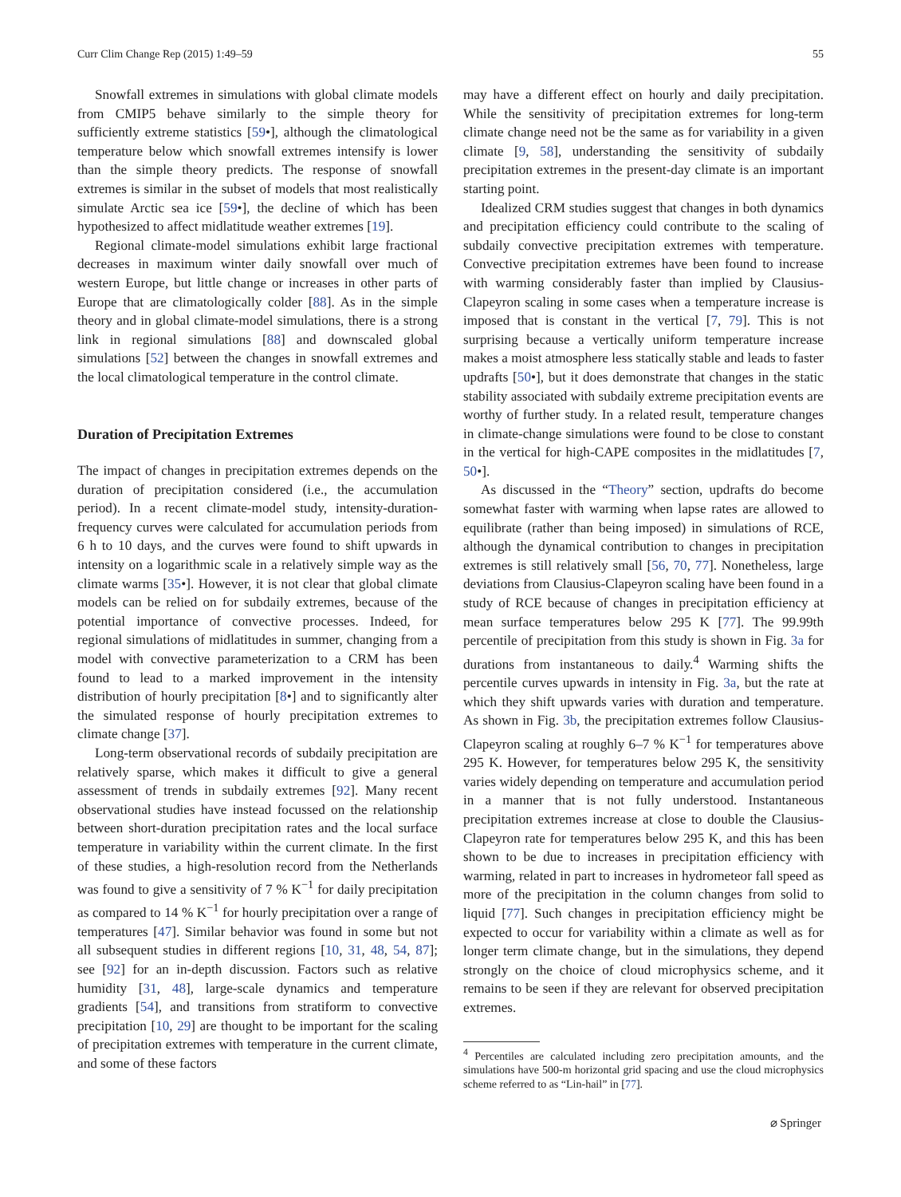Curr Clim Change Rep (2015) 1:49–59 55
Snowfall extremes in simulations with global climate models from CMIP5 behave similarly to the simple theory for sufficiently extreme statistics [59•], although the climatological temperature below which snowfall extremes intensify is lower than the simple theory predicts. The response of snowfall extremes is similar in the subset of models that most realistically simulate Arctic sea ice [59•], the decline of which has been hypothesized to affect midlatitude weather extremes [19].
Regional climate-model simulations exhibit large fractional decreases in maximum winter daily snowfall over much of western Europe, but little change or increases in other parts of Europe that are climatologically colder [88]. As in the simple theory and in global climate-model simulations, there is a strong link in regional simulations [88] and downscaled global simulations [52] between the changes in snowfall extremes and the local climatological temperature in the control climate.
Duration of Precipitation Extremes
The impact of changes in precipitation extremes depends on the duration of precipitation considered (i.e., the accumulation period). In a recent climate-model study, intensity-duration-frequency curves were calculated for accumulation periods from 6 h to 10 days, and the curves were found to shift upwards in intensity on a logarithmic scale in a relatively simple way as the climate warms [35•]. However, it is not clear that global climate models can be relied on for subdaily extremes, because of the potential importance of convective processes. Indeed, for regional simulations of midlatitudes in summer, changing from a model with convective parameterization to a CRM has been found to lead to a marked improvement in the intensity distribution of hourly precipitation [8•] and to significantly alter the simulated response of hourly precipitation extremes to climate change [37].
Long-term observational records of subdaily precipitation are relatively sparse, which makes it difficult to give a general assessment of trends in subdaily extremes [92]. Many recent observational studies have instead focussed on the relationship between short-duration precipitation rates and the local surface temperature in variability within the current climate. In the first of these studies, a high-resolution record from the Netherlands was found to give a sensitivity of 7 % K<sup>−1</sup> for daily precipitation as compared to 14 % K<sup>−1</sup> for hourly precipitation over a range of temperatures [47]. Similar behavior was found in some but not all subsequent studies in different regions [10, 31, 48, 54, 87]; see [92] for an in-depth discussion. Factors such as relative humidity [31, 48], large-scale dynamics and temperature gradients [54], and transitions from stratiform to convective precipitation [10, 29] are thought to be important for the scaling of precipitation extremes with temperature in the current climate, and some of these factors
may have a different effect on hourly and daily precipitation. While the sensitivity of precipitation extremes for long-term climate change need not be the same as for variability in a given climate [9, 58], understanding the sensitivity of subdaily precipitation extremes in the present-day climate is an important starting point.
Idealized CRM studies suggest that changes in both dynamics and precipitation efficiency could contribute to the scaling of subdaily convective precipitation extremes with temperature. Convective precipitation extremes have been found to increase with warming considerably faster than implied by Clausius-Clapeyron scaling in some cases when a temperature increase is imposed that is constant in the vertical [7, 79]. This is not surprising because a vertically uniform temperature increase makes a moist atmosphere less statically stable and leads to faster updrafts [50•], but it does demonstrate that changes in the static stability associated with subdaily extreme precipitation events are worthy of further study. In a related result, temperature changes in climate-change simulations were found to be close to constant in the vertical for high-CAPE composites in the midlatitudes [7, 50•].
As discussed in the “Theory” section, updrafts do become somewhat faster with warming when lapse rates are allowed to equilibrate (rather than being imposed) in simulations of RCE, although the dynamical contribution to changes in precipitation extremes is still relatively small [56, 70, 77]. Nonetheless, large deviations from Clausius-Clapeyron scaling have been found in a study of RCE because of changes in precipitation efficiency at mean surface temperatures below 295 K [77]. The 99.99th percentile of precipitation from this study is shown in Fig. 3a for durations from instantaneous to daily.<sup>4</sup> Warming shifts the percentile curves upwards in intensity in Fig. 3a, but the rate at which they shift upwards varies with duration and temperature. As shown in Fig. 3b, the precipitation extremes follow Clausius-Clapeyron scaling at roughly 6–7 % K<sup>−1</sup> for temperatures above 295 K. However, for temperatures below 295 K, the sensitivity varies widely depending on temperature and accumulation period in a manner that is not fully understood. Instantaneous precipitation extremes increase at close to double the Clausius-Clapeyron rate for temperatures below 295 K, and this has been shown to be due to increases in precipitation efficiency with warming, related in part to increases in hydrometeor fall speed as more of the precipitation in the column changes from solid to liquid [77]. Such changes in precipitation efficiency might be expected to occur for variability within a climate as well as for longer term climate change, but in the simulations, they depend strongly on the choice of cloud microphysics scheme, and it remains to be seen if they are relevant for observed precipitation extremes.
<sup>4</sup> Percentiles are calculated including zero precipitation amounts, and the simulations have 500-m horizontal grid spacing and use the cloud microphysics scheme referred to as “Lin-hail” in [77].
⌀ Springer